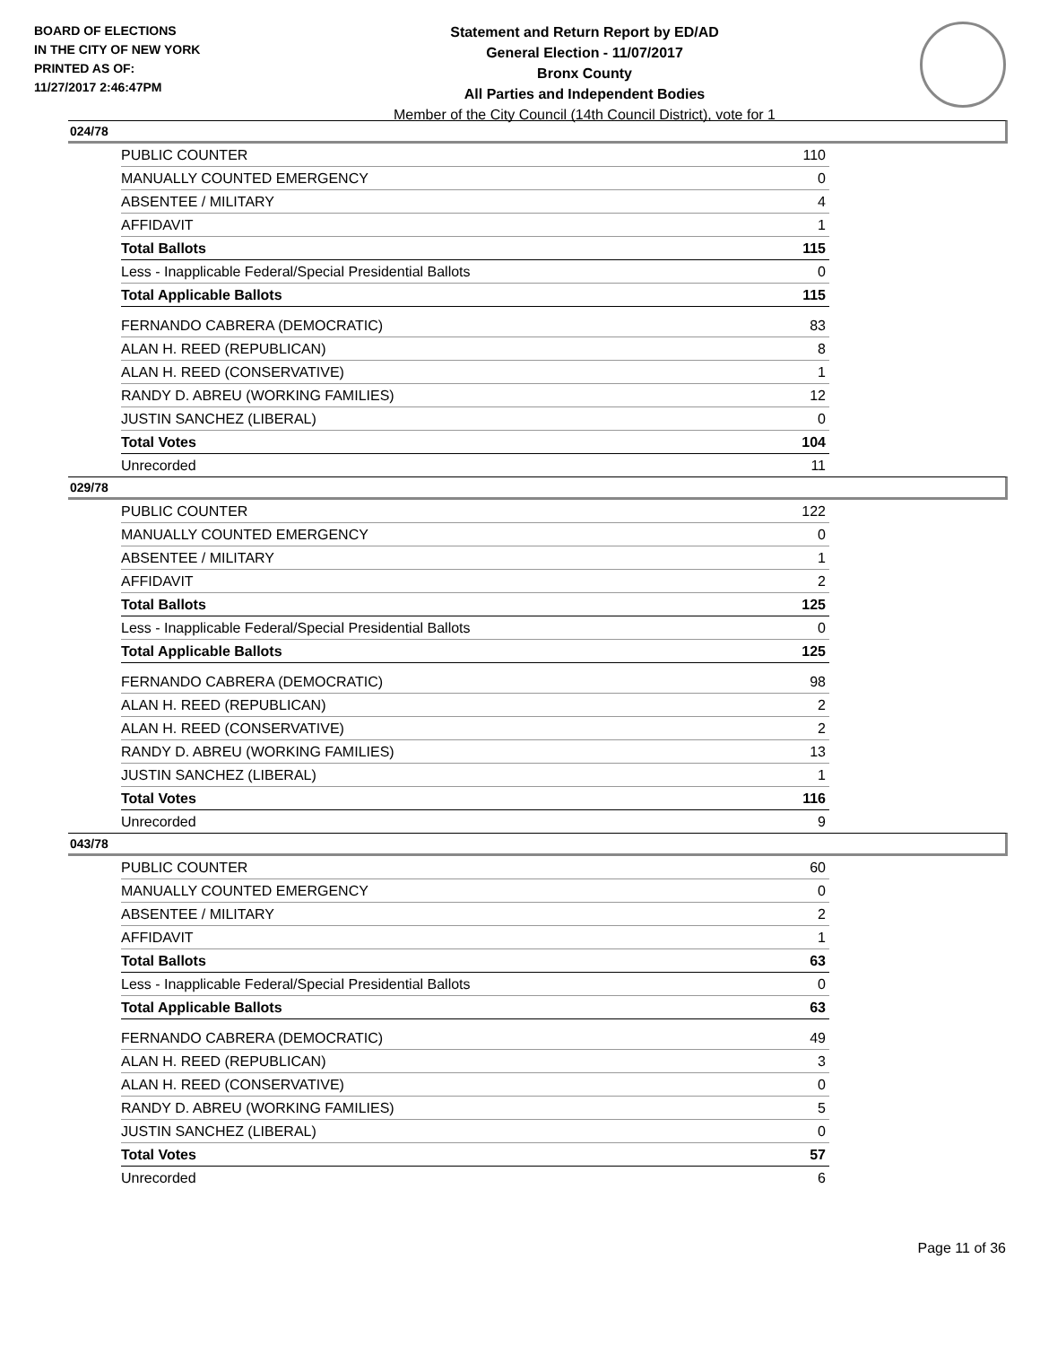BOARD OF ELECTIONS
IN THE CITY OF NEW YORK
PRINTED AS OF:
11/27/2017 2:46:47PM
Statement and Return Report by ED/AD
General Election - 11/07/2017
Bronx County
All Parties and Independent Bodies
Member of the City Council (14th Council District), vote for 1
024/78
| PUBLIC COUNTER | 110 |
| MANUALLY COUNTED EMERGENCY | 0 |
| ABSENTEE / MILITARY | 4 |
| AFFIDAVIT | 1 |
| Total Ballots | 115 |
| Less - Inapplicable Federal/Special Presidential Ballots | 0 |
| Total Applicable Ballots | 115 |
| FERNANDO CABRERA (DEMOCRATIC) | 83 |
| ALAN H. REED (REPUBLICAN) | 8 |
| ALAN H. REED (CONSERVATIVE) | 1 |
| RANDY D. ABREU (WORKING FAMILIES) | 12 |
| JUSTIN SANCHEZ (LIBERAL) | 0 |
| Total Votes | 104 |
| Unrecorded | 11 |
029/78
| PUBLIC COUNTER | 122 |
| MANUALLY COUNTED EMERGENCY | 0 |
| ABSENTEE / MILITARY | 1 |
| AFFIDAVIT | 2 |
| Total Ballots | 125 |
| Less - Inapplicable Federal/Special Presidential Ballots | 0 |
| Total Applicable Ballots | 125 |
| FERNANDO CABRERA (DEMOCRATIC) | 98 |
| ALAN H. REED (REPUBLICAN) | 2 |
| ALAN H. REED (CONSERVATIVE) | 2 |
| RANDY D. ABREU (WORKING FAMILIES) | 13 |
| JUSTIN SANCHEZ (LIBERAL) | 1 |
| Total Votes | 116 |
| Unrecorded | 9 |
043/78
| PUBLIC COUNTER | 60 |
| MANUALLY COUNTED EMERGENCY | 0 |
| ABSENTEE / MILITARY | 2 |
| AFFIDAVIT | 1 |
| Total Ballots | 63 |
| Less - Inapplicable Federal/Special Presidential Ballots | 0 |
| Total Applicable Ballots | 63 |
| FERNANDO CABRERA (DEMOCRATIC) | 49 |
| ALAN H. REED (REPUBLICAN) | 3 |
| ALAN H. REED (CONSERVATIVE) | 0 |
| RANDY D. ABREU (WORKING FAMILIES) | 5 |
| JUSTIN SANCHEZ (LIBERAL) | 0 |
| Total Votes | 57 |
| Unrecorded | 6 |
Page 11 of 36